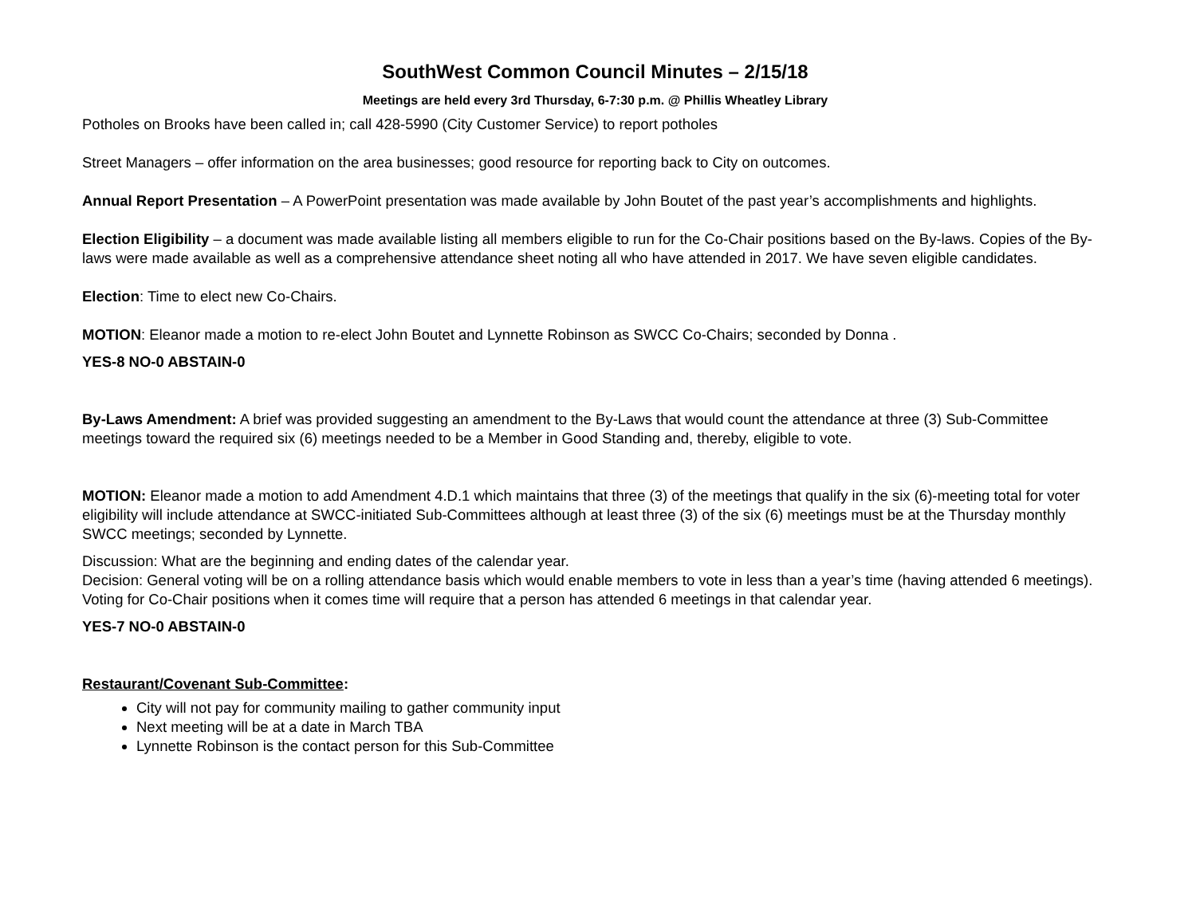SouthWest Common Council Minutes – 2/15/18
Meetings are held every 3rd Thursday, 6-7:30 p.m. @ Phillis Wheatley Library
Potholes on Brooks have been called in; call 428-5990 (City Customer Service) to report potholes
Street Managers – offer information on the area businesses; good resource for reporting back to City on outcomes.
Annual Report Presentation – A PowerPoint presentation was made available by John Boutet of the past year’s accomplishments and highlights.
Election Eligibility – a document was made available listing all members eligible to run for the Co-Chair positions based on the By-laws. Copies of the By-laws were made available as well as a comprehensive attendance sheet noting all who have attended in 2017. We have seven eligible candidates.
Election: Time to elect new Co-Chairs.
MOTION: Eleanor made a motion to re-elect John Boutet and Lynnette Robinson as SWCC Co-Chairs; seconded by Donna .
YES-8 NO-0 ABSTAIN-0
By-Laws Amendment: A brief was provided suggesting an amendment to the By-Laws that would count the attendance at three (3) Sub-Committee meetings toward the required six (6) meetings needed to be a Member in Good Standing and, thereby, eligible to vote.
MOTION: Eleanor made a motion to add Amendment 4.D.1 which maintains that three (3) of the meetings that qualify in the six (6)-meeting total for voter eligibility will include attendance at SWCC-initiated Sub-Committees although at least three (3) of the six (6) meetings must be at the Thursday monthly SWCC meetings; seconded by Lynnette.
Discussion: What are the beginning and ending dates of the calendar year.
Decision: General voting will be on a rolling attendance basis which would enable members to vote in less than a year’s time (having attended 6 meetings). Voting for Co-Chair positions when it comes time will require that a person has attended 6 meetings in that calendar year.
YES-7 NO-0 ABSTAIN-0
Restaurant/Covenant Sub-Committee:
City will not pay for community mailing to gather community input
Next meeting will be at a date in March TBA
Lynnette Robinson is the contact person for this Sub-Committee